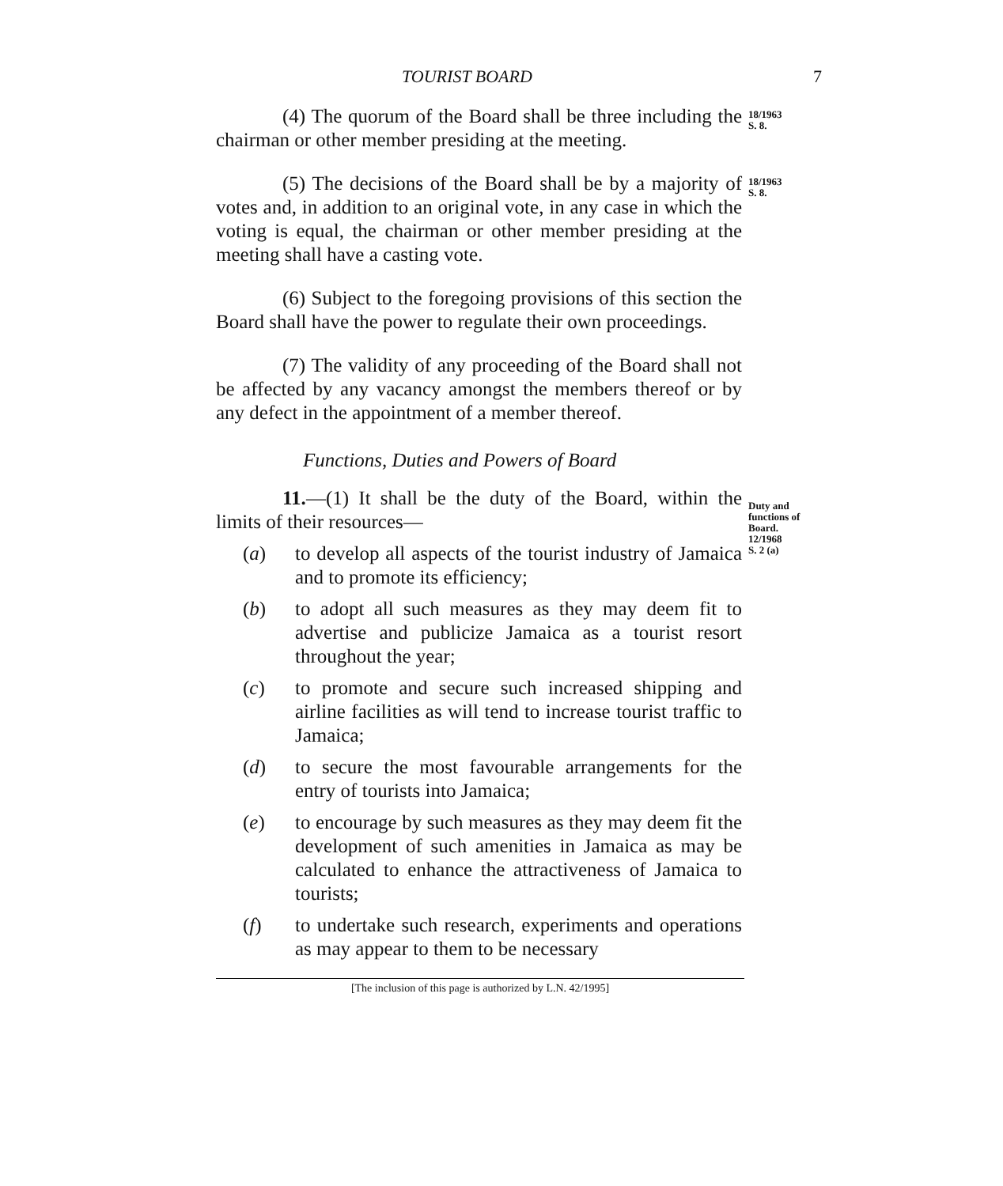TOURIST BOARD 7
(4) The quorum of the Board shall be three including the chairman or other member presiding at the meeting.
18/1963
S. 8.
(5) The decisions of the Board shall be by a majority of votes and, in addition to an original vote, in any case in which the voting is equal, the chairman or other member presiding at the meeting shall have a casting vote.
18/1963
S. 8.
(6) Subject to the foregoing provisions of this section the Board shall have the power to regulate their own proceedings.
(7) The validity of any proceeding of the Board shall not be affected by any vacancy amongst the members thereof or by any defect in the appointment of a member thereof.
Functions, Duties and Powers of Board
11.—(1) It shall be the duty of the Board, within the limits of their resources—
(a) to develop all aspects of the tourist industry of Jamaica and to promote its efficiency;
(b) to adopt all such measures as they may deem fit to advertise and publicize Jamaica as a tourist resort throughout the year;
(c) to promote and secure such increased shipping and airline facilities as will tend to increase tourist traffic to Jamaica;
(d) to secure the most favourable arrangements for the entry of tourists into Jamaica;
(e) to encourage by such measures as they may deem fit the development of such amenities in Jamaica as may be calculated to enhance the attractiveness of Jamaica to tourists;
(f) to undertake such research, experiments and operations as may appear to them to be necessary
Duty and functions of Board.
12/1968
S. 2 (a)
[The inclusion of this page is authorized by L.N. 42/1995]